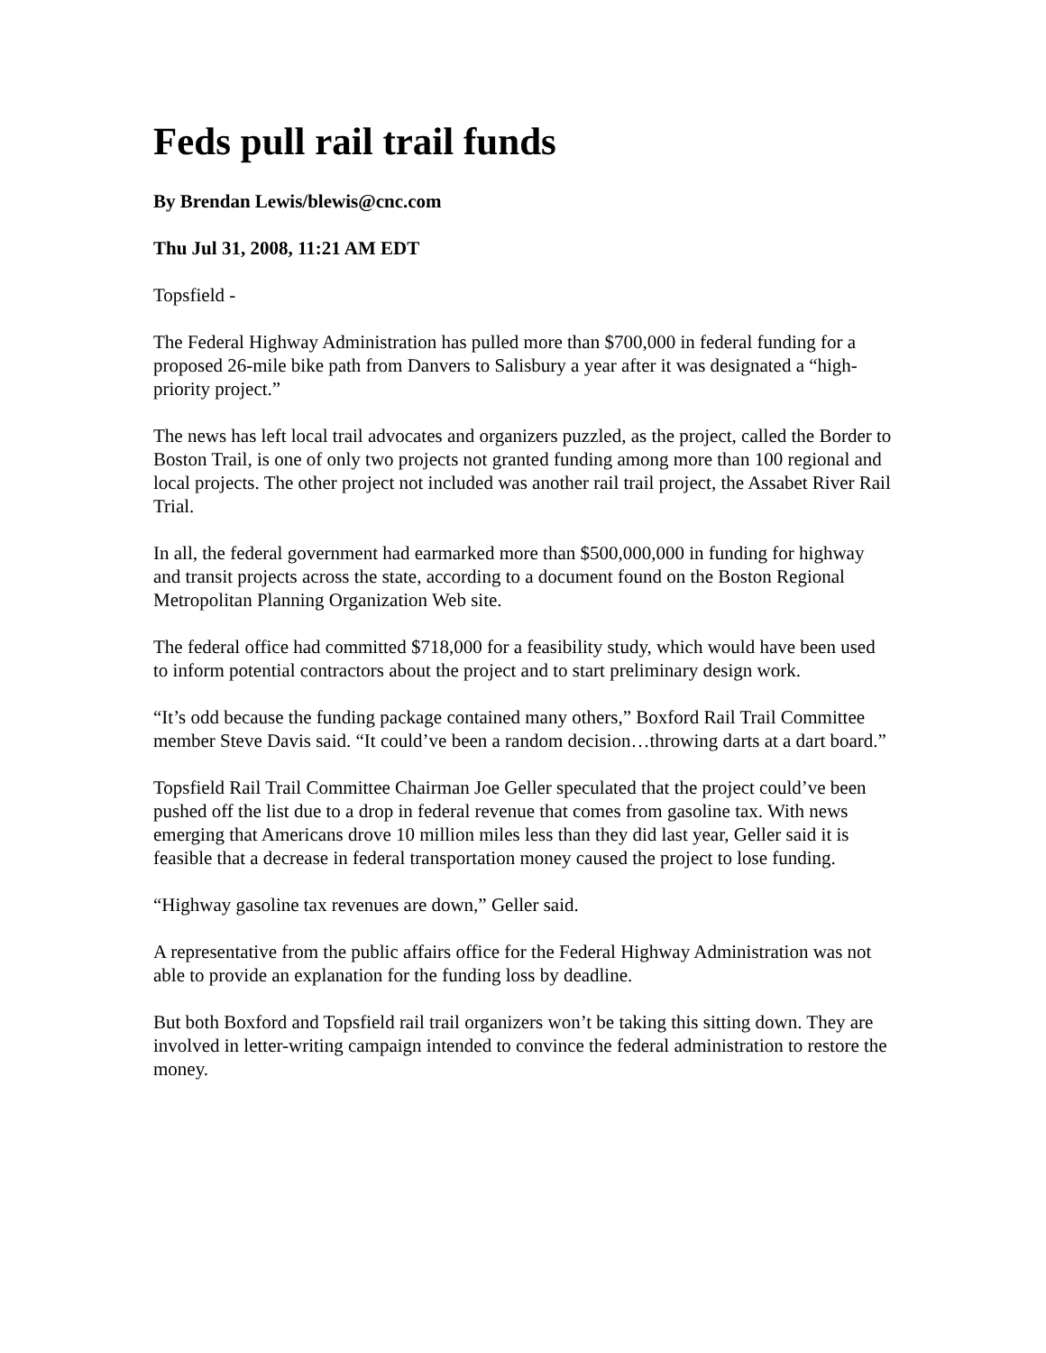Feds pull rail trail funds
By Brendan Lewis/blewis@cnc.com
Thu Jul 31, 2008, 11:21 AM EDT
Topsfield -
The Federal Highway Administration has pulled more than $700,000 in federal funding for a proposed 26-mile bike path from Danvers to Salisbury a year after it was designated a “high-priority project.”
The news has left local trail advocates and organizers puzzled, as the project, called the Border to Boston Trail, is one of only two projects not granted funding among more than 100 regional and local projects. The other project not included was another rail trail project, the Assabet River Rail Trial.
In all, the federal government had earmarked more than $500,000,000 in funding for highway and transit projects across the state, according to a document found on the Boston Regional Metropolitan Planning Organization Web site.
The federal office had committed $718,000 for a feasibility study, which would have been used to inform potential contractors about the project and to start preliminary design work.
“It’s odd because the funding package contained many others,” Boxford Rail Trail Committee member Steve Davis said. “It could’ve been a random decision…throwing darts at a dart board.”
Topsfield Rail Trail Committee Chairman Joe Geller speculated that the project could’ve been pushed off the list due to a drop in federal revenue that comes from gasoline tax. With news emerging that Americans drove 10 million miles less than they did last year, Geller said it is feasible that a decrease in federal transportation money caused the project to lose funding.
“Highway gasoline tax revenues are down,” Geller said.
A representative from the public affairs office for the Federal Highway Administration was not able to provide an explanation for the funding loss by deadline.
But both Boxford and Topsfield rail trail organizers won’t be taking this sitting down. They are involved in letter-writing campaign intended to convince the federal administration to restore the money.